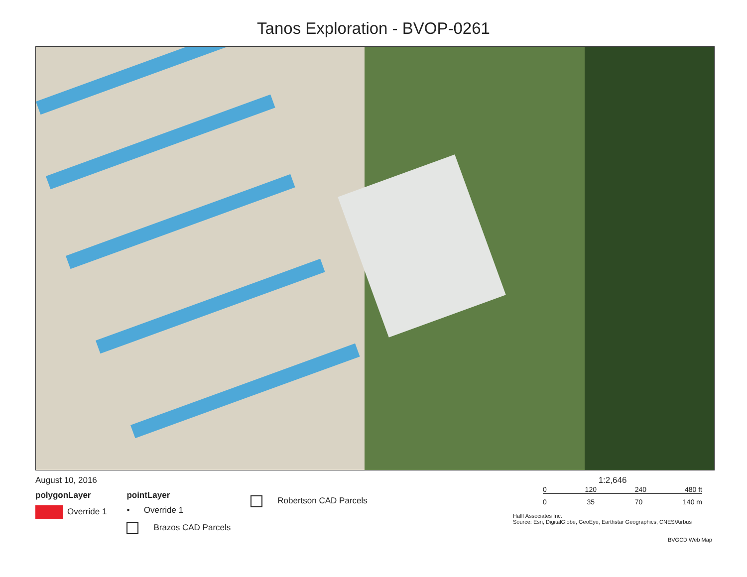Tanos Exploration - BVOP-0261
August 10, 2016
polygonLayer
Override 1
pointLayer
• Override 1
Brazos CAD Parcels
Robertson CAD Parcels
1:2,646
0 120 240 480 ft
0 35 70 140 m
Halff Associates Inc.
Source: Esri, DigitalGlobe, GeoEye, Earthstar Geographics, CNES/Airbus
BVGCD Web Map